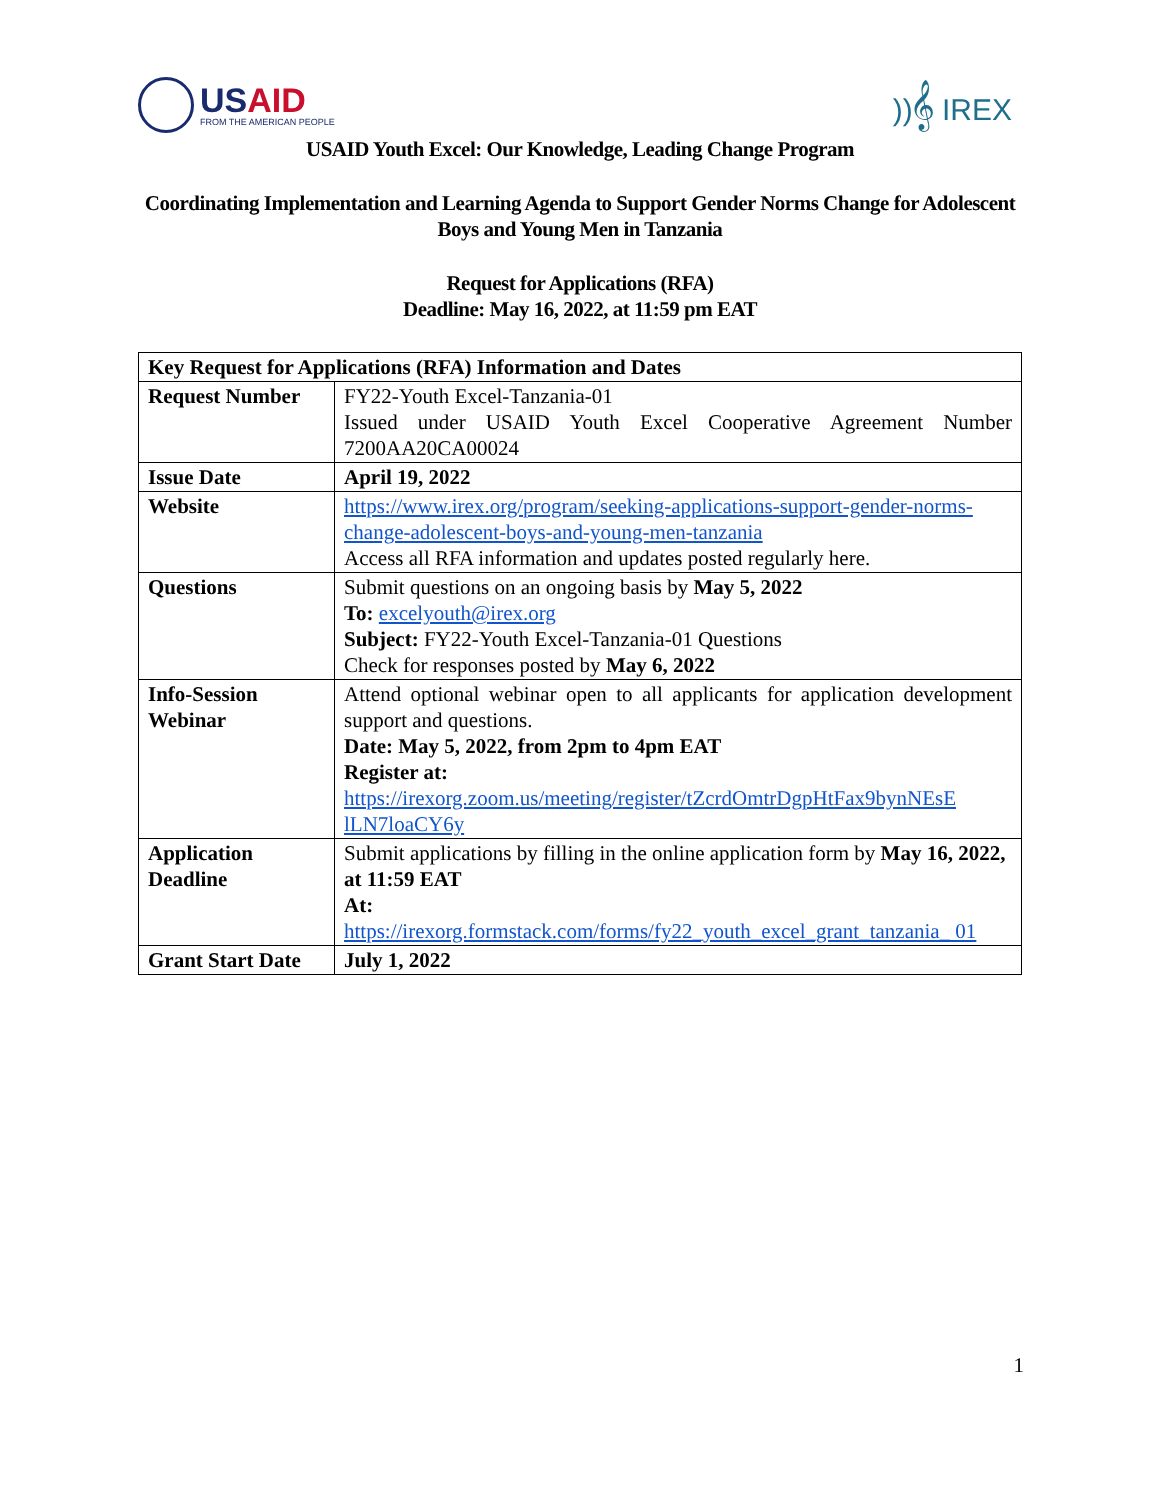USAID
FROM THE AMERICAN PEOPLE
))𝄞 IREX
USAID Youth Excel: Our Knowledge, Leading Change Program
Coordinating Implementation and Learning Agenda to Support Gender Norms Change for Adolescent Boys and Young Men in Tanzania
Request for Applications (RFA)
Deadline: May 16, 2022, at 11:59 pm EAT
| Key Request for Applications (RFA) Information and Dates | |
| --- | --- |
| Request Number | FY22-Youth Excel-Tanzania-01 Issued under USAID Youth Excel Cooperative Agreement Number 7200AA20CA00024 |
| Issue Date | April 19, 2022 |
| Website | https://www.irex.org/program/seeking-applications-support-gender-norms-change-adolescent-boys-and-young-men-tanzania Access all RFA information and updates posted regularly here. |
| Questions | Submit questions on an ongoing basis by May 5, 2022 To: excelyouth@irex.org Subject: FY22-Youth Excel-Tanzania-01 Questions Check for responses posted by May 6, 2022 |
| Info-Session Webinar | Attend optional webinar open to all applicants for application development support and questions. Date: May 5, 2022, from 2pm to 4pm EAT Register at: https://irexorg.zoom.us/meeting/register/tZcrdOmtrDgpHtFax9bynNEsE lLN7loaCY6y |
| Application Deadline | Submit applications by filling in the online application form by May 16, 2022, at 11:59 EAT At: https://irexorg.formstack.com/forms/fy22_youth_excel_grant_tanzania_ 01 |
| Grant Start Date | July 1, 2022 |
1